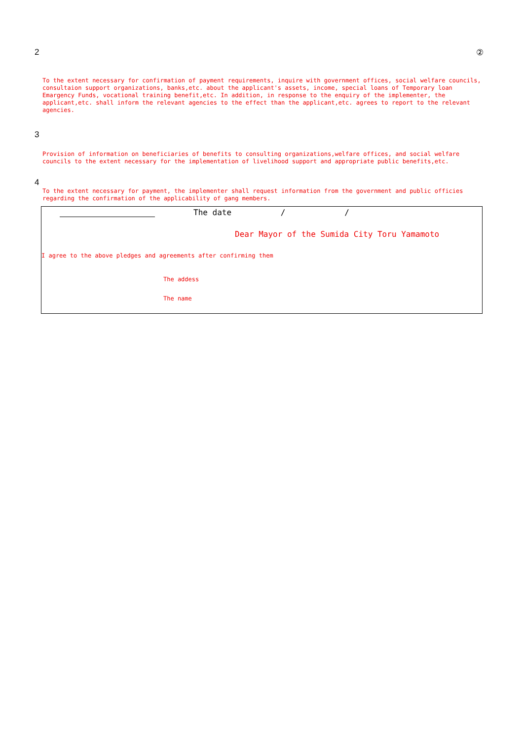2 ②
To the extent necessary for confirmation of payment requirements, inquire with government offices, social welfare councils, consultaion support organizations, banks,etc. about the applicant's assets, income, special loans of Temporary loan Emargency Funds, vocational training benefit,etc. In addition, in response to the enquiry of the implementer, the applicant,etc. shall inform the relevant agencies to the effect than the applicant,etc. agrees to report to the relevant agencies.
3
Provision of information on beneficiaries of benefits to consulting organizations,welfare offices, and social welfare councils to the extent necessary for the implementation of livelihood support and appropriate public benefits,etc.
4
To the extent necessary for payment, the implementer shall request information from the government and public officies regarding the confirmation of the applicability of gang members.
The date / /
Dear Mayor of the Sumida City Toru Yamamoto
I agree to the above pledges and agreements after confirming them
The addess
The name